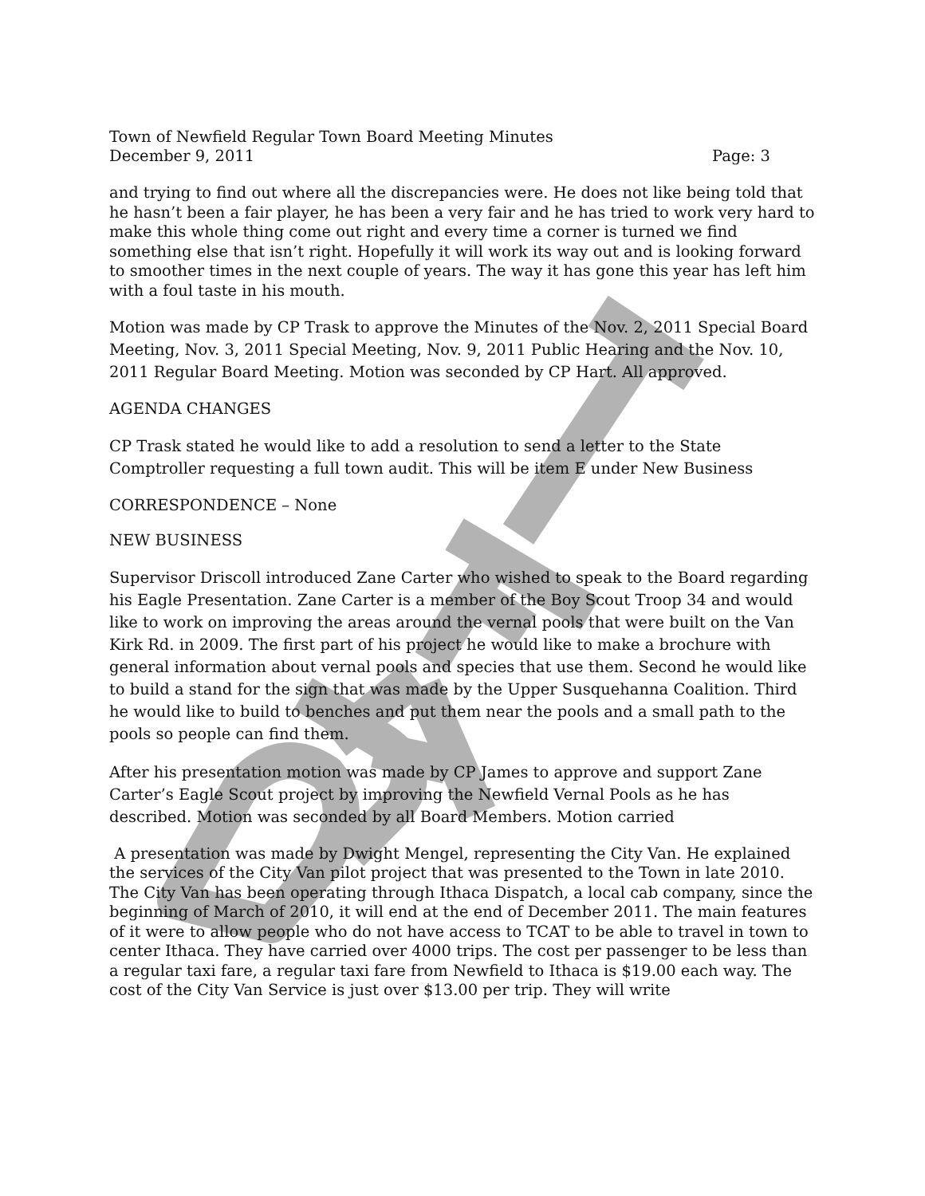Town of Newfield Regular Town Board Meeting Minutes
December 9, 2011 Page: 3
and trying to find out where all the discrepancies were. He does not like being told that he hasn’t been a fair player, he has been a very fair and he has tried to work very hard to make this whole thing come out right and every time a corner is turned we find something else that isn’t right. Hopefully it will work its way out and is looking forward to smoother times in the next couple of years. The way it has gone this year has left him with a foul taste in his mouth.
Motion was made by CP Trask to approve the Minutes of the Nov. 2, 2011 Special Board Meeting, Nov. 3, 2011 Special Meeting, Nov. 9, 2011 Public Hearing and the Nov. 10, 2011 Regular Board Meeting. Motion was seconded by CP Hart. All approved.
AGENDA CHANGES
CP Trask stated he would like to add a resolution to send a letter to the State Comptroller requesting a full town audit. This will be item E under New Business
CORRESPONDENCE – None
NEW BUSINESS
Supervisor Driscoll introduced Zane Carter who wished to speak to the Board regarding his Eagle Presentation. Zane Carter is a member of the Boy Scout Troop 34 and would like to work on improving the areas around the vernal pools that were built on the Van Kirk Rd. in 2009. The first part of his project he would like to make a brochure with general information about vernal pools and species that use them. Second he would like to build a stand for the sign that was made by the Upper Susquehanna Coalition. Third he would like to build to benches and put them near the pools and a small path to the pools so people can find them.
After his presentation motion was made by CP James to approve and support Zane Carter’s Eagle Scout project by improving the Newfield Vernal Pools as he has described. Motion was seconded by all Board Members. Motion carried
A presentation was made by Dwight Mengel, representing the City Van. He explained the services of the City Van pilot project that was presented to the Town in late 2010. The City Van has been operating through Ithaca Dispatch, a local cab company, since the beginning of March of 2010, it will end at the end of December 2011. The main features of it were to allow people who do not have access to TCAT to be able to travel in town to center Ithaca. They have carried over 4000 trips. The cost per passenger to be less than a regular taxi fare, a regular taxi fare from Newfield to Ithaca is $19.00 each way. The cost of the City Van Service is just over $13.00 per trip. They will write